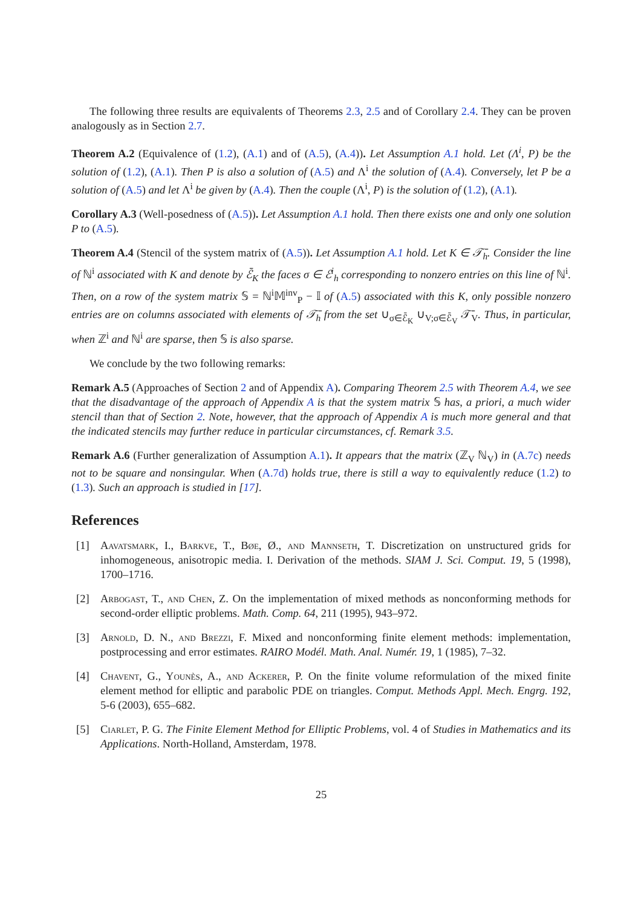The following three results are equivalents of Theorems 2.3, 2.5 and of Corollary 2.4. They can be proven analogously as in Section 2.7.
Theorem A.2 (Equivalence of (1.2), (A.1) and of (A.5), (A.4)). Let Assumption A.1 hold. Let (Λ<sup>i</sup>, P) be the solution of (1.2), (A.1). Then P is also a solution of (A.5) and Λ<sup>i</sup> the solution of (A.4). Conversely, let P be a solution of (A.5) and let Λ<sup>i</sup> be given by (A.4). Then the couple (Λ<sup>i</sup>, P) is the solution of (1.2), (A.1).
Corollary A.3 (Well-posedness of (A.5)). Let Assumption A.1 hold. Then there exists one and only one solution P to (A.5).
Theorem A.4 (Stencil of the system matrix of (A.5)). Let Assumption A.1 hold. Let K ∈ 𝒯̄<sub>h</sub>. Consider the line of ℕ<sup>i</sup> associated with K and denote by ℰ̄<sub>K</sub> the faces σ ∈ ℰ<sup>i</sup><sub>h</sub> corresponding to nonzero entries on this line of ℕ<sup>i</sup>. Then, on a row of the system matrix 𝕊 = ℕ<sup>i</sup>𝕄<sup>inv</sup><sub>P</sub> − 𝕀 of (A.5) associated with this K, only possible nonzero entries are on columns associated with elements of 𝒯̄<sub>h</sub> from the set ∪<sub>σ∈ℰ̄<sub>K</sub></sub> ∪<sub>V;σ∈ℰ̄<sub>V</sub></sub> 𝒯̄<sub>V</sub>. Thus, in particular, when ℤ<sup>i</sup> and ℕ<sup>i</sup> are sparse, then 𝕊 is also sparse.
We conclude by the two following remarks:
Remark A.5 (Approaches of Section 2 and of Appendix A). Comparing Theorem 2.5 with Theorem A.4, we see that the disadvantage of the approach of Appendix A is that the system matrix 𝕊 has, a priori, a much wider stencil than that of Section 2. Note, however, that the approach of Appendix A is much more general and that the indicated stencils may further reduce in particular circumstances, cf. Remark 3.5.
Remark A.6 (Further generalization of Assumption A.1). It appears that the matrix (ℤ<sub>V</sub> ℕ<sub>V</sub>) in (A.7c) needs not to be square and nonsingular. When (A.7d) holds true, there is still a way to equivalently reduce (1.2) to (1.3). Such an approach is studied in [17].
References
[1] Aavatsmark, I., Barkve, T., Bøe, Ø., and Mannseth, T. Discretization on unstructured grids for inhomogeneous, anisotropic media. I. Derivation of the methods. SIAM J. Sci. Comput. 19, 5 (1998), 1700–1716.
[2] Arbogast, T., and Chen, Z. On the implementation of mixed methods as nonconforming methods for second-order elliptic problems. Math. Comp. 64, 211 (1995), 943–972.
[3] Arnold, D. N., and Brezzi, F. Mixed and nonconforming finite element methods: implementation, postprocessing and error estimates. RAIRO Modél. Math. Anal. Numér. 19, 1 (1985), 7–32.
[4] Chavent, G., Younès, A., and Ackerer, P. On the finite volume reformulation of the mixed finite element method for elliptic and parabolic PDE on triangles. Comput. Methods Appl. Mech. Engrg. 192, 5-6 (2003), 655–682.
[5] Ciarlet, P. G. The Finite Element Method for Elliptic Problems, vol. 4 of Studies in Mathematics and its Applications. North-Holland, Amsterdam, 1978.
25